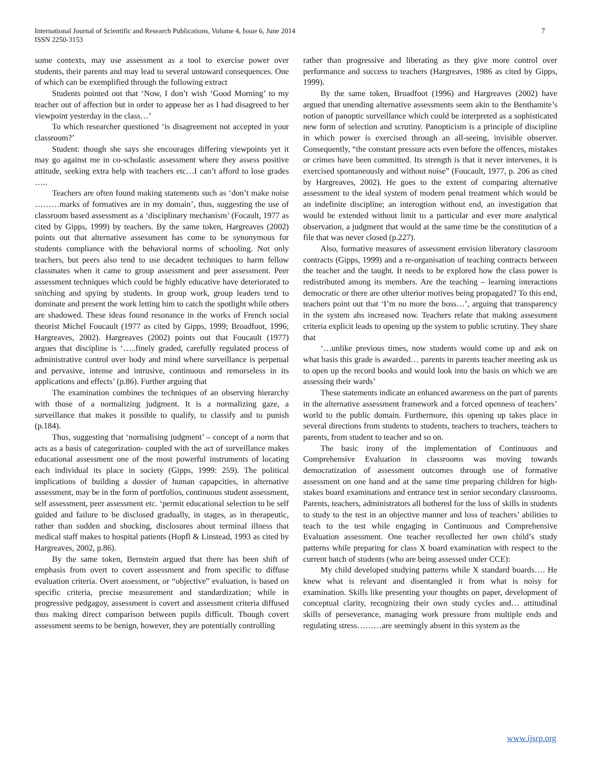International Journal of Scientific and Research Publications, Volume 4, Issue 6, June 2014
ISSN 2250-3153
7
some contexts, may use assessment as a tool to exercise power over students, their parents and may lead to several untoward consequences. One of which can be exemplified through the following extract
Students pointed out that ‘Now, I don’t wish ‘Good Morning’ to my teacher out of affection but in order to appease her as I had disagreed to her viewpoint yesterday in the class…’
To which researcher questioned ‘is disagreement not accepted in your classroom?’
Student: though she says she encourages differing viewpoints yet it may go against me in co-scholastic assessment where they assess positive attitude, seeking extra help with teachers etc…I can’t afford to lose grades …..
Teachers are often found making statements such as ‘don’t make noise ………marks of formatives are in my domain’, thus, suggesting the use of classroom based assessment as a ‘disciplinary mechanism’ (Focault, 1977 as cited by Gipps, 1999) by teachers. By the same token, Hargreaves (2002) points out that alternative assessment has come to be synonymous for students compliance with the behavioral norms of schooling. Not only teachers, but peers also tend to use decadent techniques to harm fellow classmates when it came to group assessment and peer assessment. Peer assessment techniques which could be highly educative have deteriorated to snitching and spying by students. In group work, group leaders tend to dominate and present the work letting him to catch the spotlight while others are shadowed. These ideas found resonance in the works of French social theorist Michel Foucault (1977 as cited by Gipps, 1999; Broadfoot, 1996; Hargreaves, 2002). Hargreaves (2002) points out that Foucault (1977) argues that discipline is ‘…..finely graded, carefully regulated process of administrative control over body and mind where surveillance is perpetual and pervasive, intense and intrusive, continuous and remorseless in its applications and effects’ (p.86). Further arguing that
The examination combines the techniques of an observing hierarchy with those of a normalizing judgment. It is a normalizing gaze, a surveillance that makes it possible to qualify, to classify and to punish (p.184).
Thus, suggesting that ‘normalising judgment’ – concept of a norm that acts as a basis of categorization- coupled with the act of surveillance makes educational assessment one of the most powerful instruments of locating each individual its place in society (Gipps, 1999: 259). The political implications of building a dossier of human capapcities, in alternative assessment, may be in the form of portfolios, continuous student assessment, self assessment, peer assessment etc. ‘permit educational selection to be self guided and failure to be disclosed gradually, in stages, as in therapeutic, rather than sudden and shocking, disclosures about terminal illness that medical staff makes to hospital patients (Hopfl & Linstead, 1993 as cited by Hargreaves, 2002, p.86).
By the same token, Bernstein argued that there has been shift of emphasis from overt to covert assessment and from specific to diffuse evaluation criteria. Overt assessment, or “objective” evaluation, is based on specific criteria, precise measurement and standardization; while in progressive pedgagoy, assessment is covert and assessment criteria diffused thus making direct comparison between pupils difficult. Though covert assessment seems to be benign, however, they are potentially controlling
rather than progressive and liberating as they give more control over performance and success to teachers (Hargreaves, 1986 as cited by Gipps, 1999).
By the same token, Broadfoot (1996) and Hargreaves (2002) have argued that unending alternative assessments seem akin to the Benthamite’s notion of panoptic surveillance which could be interpreted as a sophisticated new form of selection and scrutiny. Panopticism is a principle of discipline in which power is exercised through an all-seeing, invisible observer. Consequently, “the constant pressure acts even before the offences, mistakes or crimes have been committed. Its strength is that it never intervenes, it is exercised spontaneously and without noise” (Foucault, 1977, p. 206 as cited by Hargreaves, 2002). He goes to the extent of comparing alternative assessment to the ideal system of modern penal treatment which would be an indefinite discipline; an interogtion without end, an investigation that would be extended without limit to a particular and ever more analytical observation, a judgment that would at the same time be the constitution of a file that was never closed (p.227).
Also, formative measures of assessment envision liberatory classroom contracts (Gipps, 1999) and a re-organisation of teaching contracts between the teacher and the taught. It needs to be explored how the class power is redistributed among its members. Are the teaching – learning interactions democratic or there are other ulterior motives being propagated? To this end, teachers point out that ‘I’m no more the boss…’, arguing that transparency in the system ahs increased now. Teachers relate that making assessment criteria explicit leads to opening up the system to public scrutiny. They share that
‘…unlike previous times, now students would come up and ask on what basis this grade is awarded… parents in parents teacher meeting ask us to open up the record books and would look into the basis on which we are assessing their wards’
These statements indicate an enhanced awareness on the part of parents in the alternative assessment framework and a forced openness of teachers’ world to the public domain. Furthermore, this opening up takes place in several directions from students to students, teachers to teachers, teachers to parents, from student to teacher and so on.
The basic irony of the implementation of Continuous and Comprehensive Evaluation in classrooms was moving towards democratization of assessment outcomes through use of formative assessment on one hand and at the same time preparing children for high- stakes board examinations and entrance test in senior secondary classrooms. Parents, teachers, administrators all bothered for the loss of skills in students to study to the test in an objective manner and loss of teachers’ abilities to teach to the test while engaging in Continuous and Comprehensive Evaluation assessment. One teacher recollected her own child’s study patterns while preparing for class X board examination with respect to the current batch of students (who are being assessed under CCE):
My child developed studying patterns while X standard boards…. He knew what is relevant and disentangled it from what is noisy for examination. Skills like presenting your thoughts on paper, development of conceptual clarity, recognizing their own study cycles and… attitudinal skills of perseverance, managing work pressure from multiple ends and regulating stress………are seemingly absent in this system as the
www.ijsrp.org